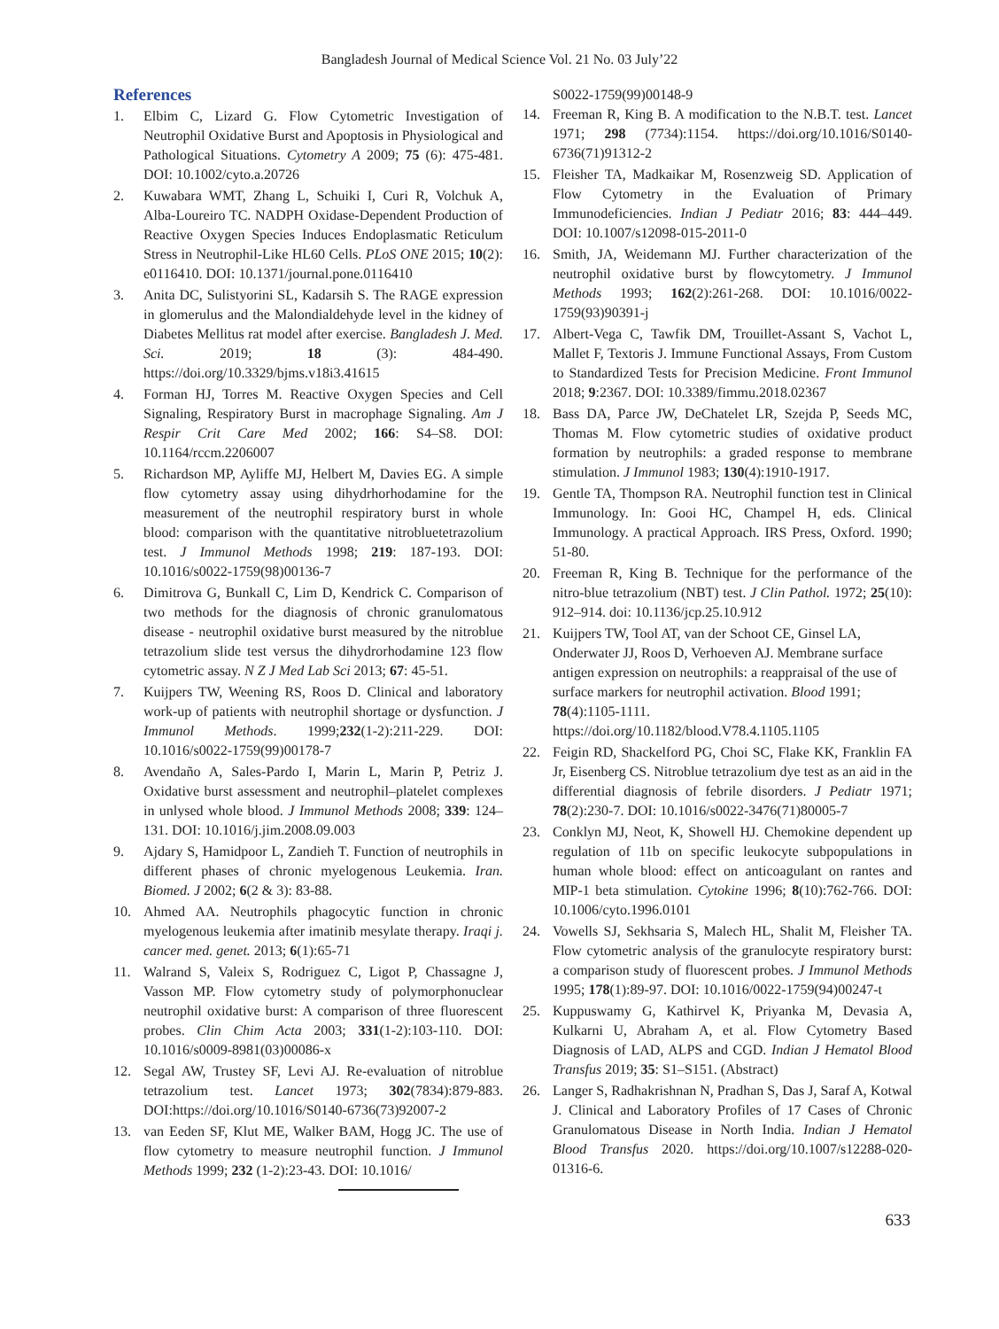Bangladesh Journal of Medical Science Vol. 21 No. 03 July’22
References
1. Elbim C, Lizard G. Flow Cytometric Investigation of Neutrophil Oxidative Burst and Apoptosis in Physiological and Pathological Situations. Cytometry A 2009; 75 (6): 475-481. DOI: 10.1002/cyto.a.20726
2. Kuwabara WMT, Zhang L, Schuiki I, Curi R, Volchuk A, Alba-Loureiro TC. NADPH Oxidase-Dependent Production of Reactive Oxygen Species Induces Endoplasmatic Reticulum Stress in Neutrophil-Like HL60 Cells. PLoS ONE 2015; 10(2): e0116410. DOI: 10.1371/journal.pone.0116410
3. Anita DC, Sulistyorini SL, Kadarsih S. The RAGE expression in glomerulus and the Malondialdehyde level in the kidney of Diabetes Mellitus rat model after exercise. Bangladesh J. Med. Sci. 2019; 18 (3): 484-490. https://doi.org/10.3329/bjms.v18i3.41615
4. Forman HJ, Torres M. Reactive Oxygen Species and Cell Signaling, Respiratory Burst in macrophage Signaling. Am J Respir Crit Care Med 2002; 166: S4–S8. DOI: 10.1164/rccm.2206007
5. Richardson MP, Ayliffe MJ, Helbert M, Davies EG. A simple flow cytometry assay using dihydrhorhodamine for the measurement of the neutrophil respiratory burst in whole blood: comparison with the quantitative nitrobluetetrazolium test. J Immunol Methods 1998; 219: 187-193. DOI: 10.1016/s0022-1759(98)00136-7
6. Dimitrova G, Bunkall C, Lim D, Kendrick C. Comparison of two methods for the diagnosis of chronic granulomatous disease - neutrophil oxidative burst measured by the nitroblue tetrazolium slide test versus the dihydrorhodamine 123 flow cytometric assay. N Z J Med Lab Sci 2013; 67: 45-51.
7. Kuijpers TW, Weening RS, Roos D. Clinical and laboratory work-up of patients with neutrophil shortage or dysfunction. J Immunol Methods. 1999;232(1-2):211-229. DOI: 10.1016/s0022-1759(99)00178-7
8. Avendaño A, Sales-Pardo I, Marin L, Marin P, Petriz J. Oxidative burst assessment and neutrophil–platelet complexes in unlysed whole blood. J Immunol Methods 2008; 339: 124–131. DOI: 10.1016/j.jim.2008.09.003
9. Ajdary S, Hamidpoor L, Zandieh T. Function of neutrophils in different phases of chronic myelogenous Leukemia. Iran. Biomed. J 2002; 6(2 & 3): 83-88.
10. Ahmed AA. Neutrophils phagocytic function in chronic myelogenous leukemia after imatinib mesylate therapy. Iraqi j. cancer med. genet. 2013; 6(1):65-71
11. Walrand S, Valeix S, Rodriguez C, Ligot P, Chassagne J, Vasson MP. Flow cytometry study of polymorphonuclear neutrophil oxidative burst: A comparison of three fluorescent probes. Clin Chim Acta 2003; 331(1-2):103-110. DOI: 10.1016/s0009-8981(03)00086-x
12. Segal AW, Trustey SF, Levi AJ. Re-evaluation of nitroblue tetrazolium test. Lancet 1973; 302(7834):879-883. DOI:https://doi.org/10.1016/S0140-6736(73)92007-2
13. van Eeden SF, Klut ME, Walker BAM, Hogg JC. The use of flow cytometry to measure neutrophil function. J Immunol Methods 1999; 232 (1-2):23-43. DOI: 10.1016/
S0022-1759(99)00148-9
14. Freeman R, King B. A modification to the N.B.T. test. Lancet 1971; 298 (7734):1154. https://doi.org/10.1016/S0140-6736(71)91312-2
15. Fleisher TA, Madkaikar M, Rosenzweig SD. Application of Flow Cytometry in the Evaluation of Primary Immunodeficiencies. Indian J Pediatr 2016; 83: 444–449. DOI: 10.1007/s12098-015-2011-0
16. Smith, JA, Weidemann MJ. Further characterization of the neutrophil oxidative burst by flowcytometry. J Immunol Methods 1993; 162(2):261-268. DOI: 10.1016/0022-1759(93)90391-j
17. Albert-Vega C, Tawfik DM, Trouillet-Assant S, Vachot L, Mallet F, Textoris J. Immune Functional Assays, From Custom to Standardized Tests for Precision Medicine. Front Immunol 2018; 9:2367. DOI: 10.3389/fimmu.2018.02367
18. Bass DA, Parce JW, DeChatelet LR, Szejda P, Seeds MC, Thomas M. Flow cytometric studies of oxidative product formation by neutrophils: a graded response to membrane stimulation. J Immunol 1983; 130(4):1910-1917.
19. Gentle TA, Thompson RA. Neutrophil function test in Clinical Immunology. In: Gooi HC, Champel H, eds. Clinical Immunology. A practical Approach. IRS Press, Oxford. 1990; 51-80.
20. Freeman R, King B. Technique for the performance of the nitro-blue tetrazolium (NBT) test. J Clin Pathol. 1972; 25(10): 912–914. doi: 10.1136/jcp.25.10.912
21. Kuijpers TW, Tool AT, van der Schoot CE, Ginsel LA, Onderwater JJ, Roos D, Verhoeven AJ. Membrane surface antigen expression on neutrophils: a reappraisal of the use of surface markers for neutrophil activation. Blood 1991; 78(4):1105-1111. https://doi.org/10.1182/blood.V78.4.1105.1105
22. Feigin RD, Shackelford PG, Choi SC, Flake KK, Franklin FA Jr, Eisenberg CS. Nitroblue tetrazolium dye test as an aid in the differential diagnosis of febrile disorders. J Pediatr 1971; 78(2):230-7. DOI: 10.1016/s0022-3476(71)80005-7
23. Conklyn MJ, Neot, K, Showell HJ. Chemokine dependent up regulation of 11b on specific leukocyte subpopulations in human whole blood: effect on anticoagulant on rantes and MIP-1 beta stimulation. Cytokine 1996; 8(10):762-766. DOI: 10.1006/cyto.1996.0101
24. Vowells SJ, Sekhsaria S, Malech HL, Shalit M, Fleisher TA. Flow cytometric analysis of the granulocyte respiratory burst: a comparison study of fluorescent probes. J Immunol Methods 1995; 178(1):89-97. DOI: 10.1016/0022-1759(94)00247-t
25. Kuppuswamy G, Kathirvel K, Priyanka M, Devasia A, Kulkarni U, Abraham A, et al. Flow Cytometry Based Diagnosis of LAD, ALPS and CGD. Indian J Hematol Blood Transfus 2019; 35: S1–S151. (Abstract)
26. Langer S, Radhakrishnan N, Pradhan S, Das J, Saraf A, Kotwal J. Clinical and Laboratory Profiles of 17 Cases of Chronic Granulomatous Disease in North India. Indian J Hematol Blood Transfus 2020. https://doi.org/10.1007/s12288-020-01316-6.
633